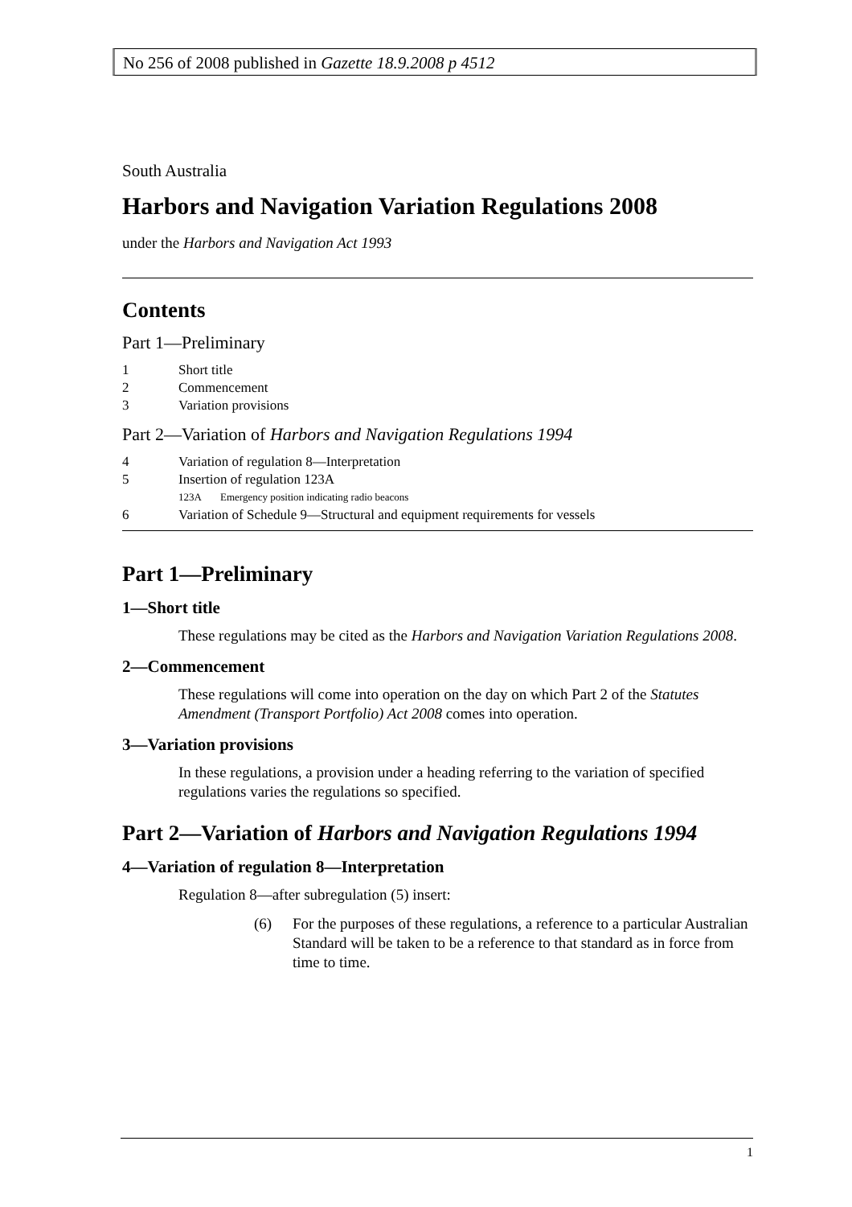No 256 of 2008 published in Gazette 18.9.2008 p 4512
South Australia
Harbors and Navigation Variation Regulations 2008
under the Harbors and Navigation Act 1993
Contents
Part 1—Preliminary
1 Short title
2 Commencement
3 Variation provisions
Part 2—Variation of Harbors and Navigation Regulations 1994
4 Variation of regulation 8—Interpretation
5 Insertion of regulation 123A
123A Emergency position indicating radio beacons
6 Variation of Schedule 9—Structural and equipment requirements for vessels
Part 1—Preliminary
1—Short title
These regulations may be cited as the Harbors and Navigation Variation Regulations 2008.
2—Commencement
These regulations will come into operation on the day on which Part 2 of the Statutes Amendment (Transport Portfolio) Act 2008 comes into operation.
3—Variation provisions
In these regulations, a provision under a heading referring to the variation of specified regulations varies the regulations so specified.
Part 2—Variation of Harbors and Navigation Regulations 1994
4—Variation of regulation 8—Interpretation
Regulation 8—after subregulation (5) insert:
(6) For the purposes of these regulations, a reference to a particular Australian Standard will be taken to be a reference to that standard as in force from time to time.
1